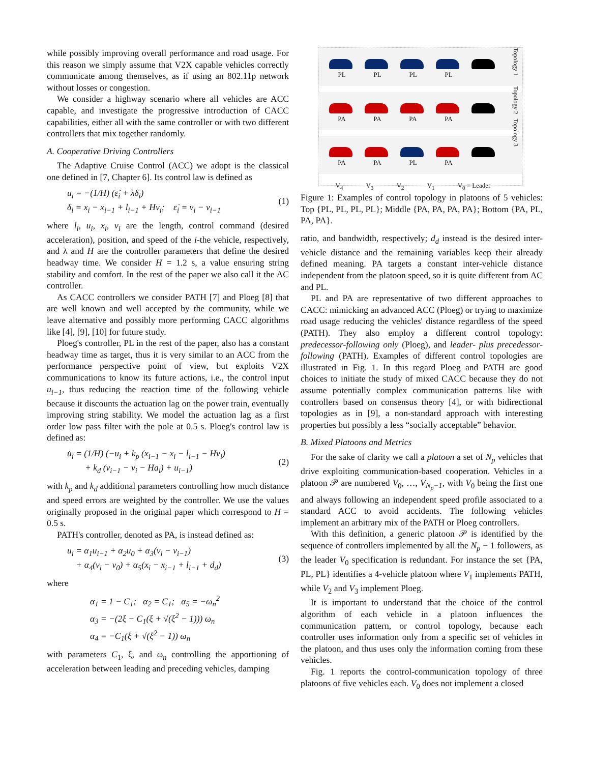while possibly improving overall performance and road usage. For this reason we simply assume that V2X capable vehicles correctly communicate among themselves, as if using an 802.11p network without losses or congestion.
We consider a highway scenario where all vehicles are ACC capable, and investigate the progressive introduction of CACC capabilities, either all with the same controller or with two different controllers that mix together randomly.
A. Cooperative Driving Controllers
The Adaptive Cruise Control (ACC) we adopt is the classical one defined in [7, Chapter 6]. Its control law is defined as
u<sub>i</sub> = −(1/H) (ε̇<sub>i</sub> + λδ<sub>i</sub>)
δ<sub>i</sub> = x<sub>i</sub> − x<sub>i−1</sub> + l<sub>i−1</sub> + Hv<sub>i</sub>; ε̇<sub>i</sub> = v<sub>i</sub> − v<sub>i−1</sub>
(1)
where l<sub>i</sub>, u<sub>i</sub>, x<sub>i</sub>, v<sub>i</sub> are the length, control command (desired acceleration), position, and speed of the i-the vehicle, respectively, and λ and H are the controller parameters that define the desired headway time. We consider H = 1.2 s, a value ensuring string stability and comfort. In the rest of the paper we also call it the AC controller.
As CACC controllers we consider PATH [7] and Ploeg [8] that are well known and well accepted by the community, while we leave alternative and possibly more performing CACC algorithms like [4], [9], [10] for future study.
Ploeg's controller, PL in the rest of the paper, also has a constant headway time as target, thus it is very similar to an ACC from the performance perspective point of view, but exploits V2X communications to know its future actions, i.e., the control input u<sub>i−1</sub>, thus reducing the reaction time of the following vehicle because it discounts the actuation lag on the power train, eventually improving string stability. We model the actuation lag as a first order low pass filter with the pole at 0.5 s. Ploeg's control law is defined as:
u̇<sub>i</sub> = (1/H) (−u<sub>i</sub> + k<sub>p</sub> (x<sub>i−1</sub> − x<sub>i</sub> − l<sub>i−1</sub> − Hv<sub>i</sub>)
+ k<sub>d</sub> (v<sub>i−1</sub> − v<sub>i</sub> − Ha<sub>i</sub>) + u<sub>i−1</sub>)
(2)
with k<sub>p</sub> and k<sub>d</sub> additional parameters controlling how much distance and speed errors are weighted by the controller. We use the values originally proposed in the original paper which correspond to H = 0.5 s.
PATH's controller, denoted as PA, is instead defined as:
u<sub>i</sub> = α<sub>1</sub>u<sub>i−1</sub> + α<sub>2</sub>u<sub>0</sub> + α<sub>3</sub>(v<sub>i</sub> − v<sub>i−1</sub>)
+ α<sub>4</sub>(v<sub>i</sub> − v<sub>0</sub>) + α<sub>5</sub>(x<sub>i</sub> − x<sub>i−1</sub> + l<sub>i−1</sub> + d<sub>d</sub>)
(3)
where
α<sub>1</sub> = 1 − C<sub>1</sub>; α<sub>2</sub> = C<sub>1</sub>; α<sub>5</sub> = −ω<sub>n</sub><sup>2</sup>
α<sub>3</sub> = −(2ξ − C<sub>1</sub>(ξ + √(ξ<sup>2</sup> − 1))) ω<sub>n</sub>
α<sub>4</sub> = −C<sub>1</sub>(ξ + √(ξ<sup>2</sup> − 1)) ω<sub>n</sub>
with parameters C<sub>1</sub>, ξ, and ω<sub>n</sub> controlling the apportioning of acceleration between leading and preceding vehicles, damping
PL PL PL PL
PA PA PA PA
PA PA PL PA
V<sub>4</sub> V<sub>3</sub> V<sub>2</sub> V<sub>1</sub> V<sub>0</sub> = Leader
Topology 1 Topology 2 Topology 3
Figure 1: Examples of control topology in platoons of 5 vehicles: Top {PL, PL, PL, PL}; Middle {PA, PA, PA, PA}; Bottom {PA, PL, PA, PA}.
ratio, and bandwidth, respectively; d<sub>d</sub> instead is the desired inter-vehicle distance and the remaining variables keep their already defined meaning. PA targets a constant inter-vehicle distance independent from the platoon speed, so it is quite different from AC and PL.
PL and PA are representative of two different approaches to CACC: mimicking an advanced ACC (Ploeg) or trying to maximize road usage reducing the vehicles' distance regardless of the speed (PATH). They also employ a different control topology: predecessor-following only (Ploeg), and leader- plus precedessor-following (PATH). Examples of different control topologies are illustrated in Fig. 1. In this regard Ploeg and PATH are good choices to initiate the study of mixed CACC because they do not assume potentially complex communication patterns like with controllers based on consensus theory [4], or with bidirectional topologies as in [9], a non-standard approach with interesting properties but possibly a less “socially acceptable” behavior.
B. Mixed Platoons and Metrics
For the sake of clarity we call a platoon a set of N<sub>p</sub> vehicles that drive exploiting communication-based cooperation. Vehicles in a platoon 𝒫 are numbered V<sub>0</sub>, …, V<sub>N<sub>p</sub>−1</sub>, with V<sub>0</sub> being the first one and always following an independent speed profile associated to a standard ACC to avoid accidents. The following vehicles implement an arbitrary mix of the PATH or Ploeg controllers.
With this definition, a generic platoon 𝒫 is identified by the sequence of controllers implemented by all the N<sub>p</sub> − 1 followers, as the leader V<sub>0</sub> specification is redundant. For instance the set {PA, PL, PL} identifies a 4-vehicle platoon where V<sub>1</sub> implements PATH, while V<sub>2</sub> and V<sub>3</sub> implement Ploeg.
It is important to understand that the choice of the control algorithm of each vehicle in a platoon influences the communication pattern, or control topology, because each controller uses information only from a specific set of vehicles in the platoon, and thus uses only the information coming from these vehicles.
Fig. 1 reports the control-communication topology of three platoons of five vehicles each. V<sub>0</sub> does not implement a closed